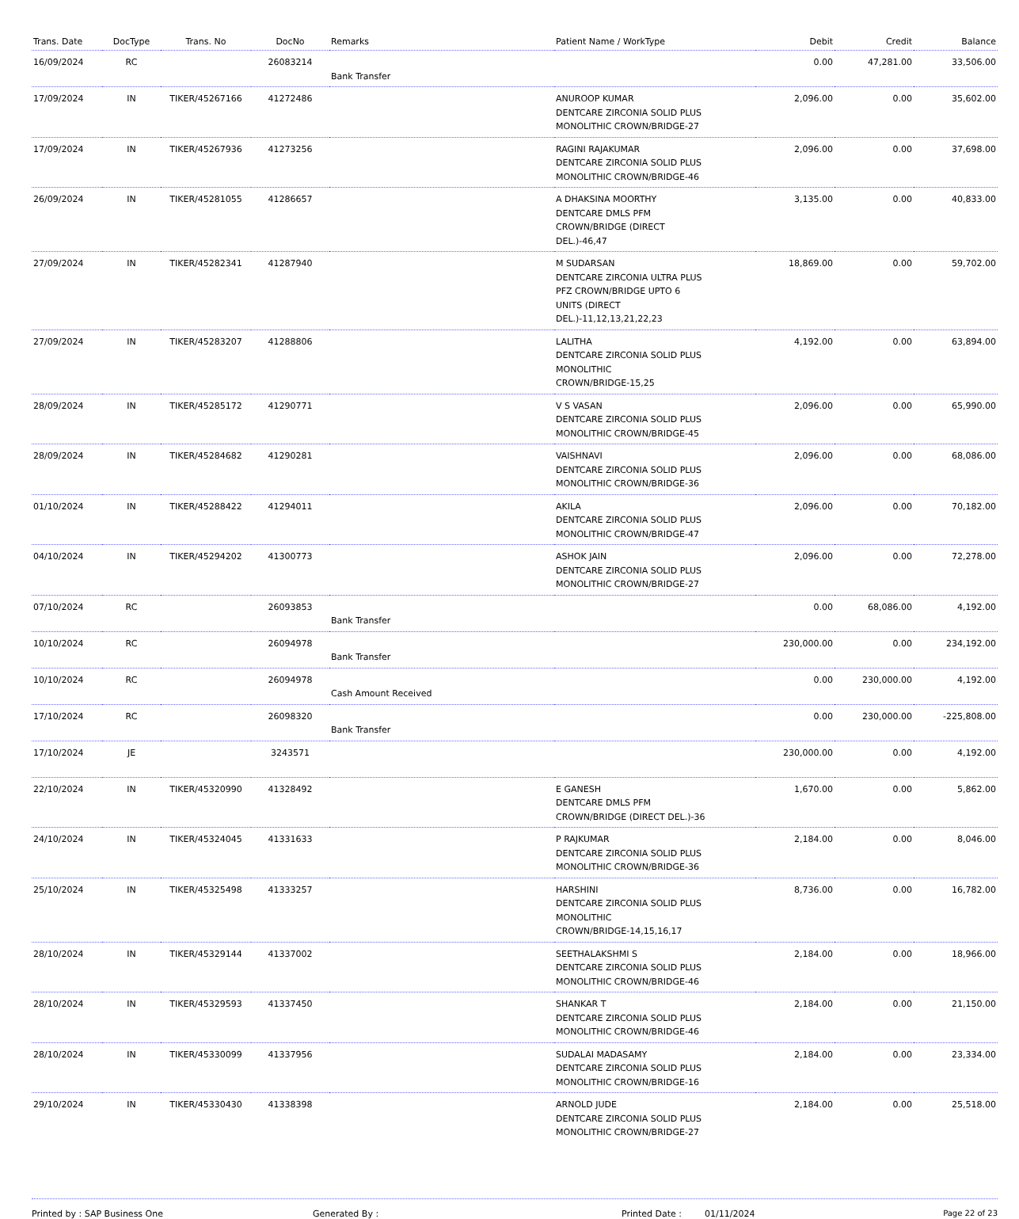| Trans. Date | DocType | Trans. No | DocNo | Remarks | Patient Name / WorkType | Debit | Credit | Balance |
| --- | --- | --- | --- | --- | --- | --- | --- | --- |
| 16/09/2024 | RC | | 26083214 | Bank Transfer | | 0.00 | 47,281.00 | 33,506.00 |
| 17/09/2024 | IN | TIKER/45267166 | 41272486 | | ANUROOP KUMAR DENTCARE ZIRCONIA SOLID PLUS MONOLITHIC CROWN/BRIDGE-27 | 2,096.00 | 0.00 | 35,602.00 |
| 17/09/2024 | IN | TIKER/45267936 | 41273256 | | RAGINI RAJAKUMAR DENTCARE ZIRCONIA SOLID PLUS MONOLITHIC CROWN/BRIDGE-46 | 2,096.00 | 0.00 | 37,698.00 |
| 26/09/2024 | IN | TIKER/45281055 | 41286657 | | A DHAKSINA MOORTHY DENTCARE DMLS PFM CROWN/BRIDGE (DIRECT DEL.)-46,47 | 3,135.00 | 0.00 | 40,833.00 |
| 27/09/2024 | IN | TIKER/45282341 | 41287940 | | M SUDARSAN DENTCARE ZIRCONIA ULTRA PLUS PFZ CROWN/BRIDGE UPTO 6 UNITS (DIRECT DEL.)-11,12,13,21,22,23 | 18,869.00 | 0.00 | 59,702.00 |
| 27/09/2024 | IN | TIKER/45283207 | 41288806 | | LALITHA DENTCARE ZIRCONIA SOLID PLUS MONOLITHIC CROWN/BRIDGE-15,25 | 4,192.00 | 0.00 | 63,894.00 |
| 28/09/2024 | IN | TIKER/45285172 | 41290771 | | V S VASAN DENTCARE ZIRCONIA SOLID PLUS MONOLITHIC CROWN/BRIDGE-45 | 2,096.00 | 0.00 | 65,990.00 |
| 28/09/2024 | IN | TIKER/45284682 | 41290281 | | VAISHNAVI DENTCARE ZIRCONIA SOLID PLUS MONOLITHIC CROWN/BRIDGE-36 | 2,096.00 | 0.00 | 68,086.00 |
| 01/10/2024 | IN | TIKER/45288422 | 41294011 | | AKILA DENTCARE ZIRCONIA SOLID PLUS MONOLITHIC CROWN/BRIDGE-47 | 2,096.00 | 0.00 | 70,182.00 |
| 04/10/2024 | IN | TIKER/45294202 | 41300773 | | ASHOK JAIN DENTCARE ZIRCONIA SOLID PLUS MONOLITHIC CROWN/BRIDGE-27 | 2,096.00 | 0.00 | 72,278.00 |
| 07/10/2024 | RC | | 26093853 | Bank Transfer | | 0.00 | 68,086.00 | 4,192.00 |
| 10/10/2024 | RC | | 26094978 | Bank Transfer | | 230,000.00 | 0.00 | 234,192.00 |
| 10/10/2024 | RC | | 26094978 | Cash Amount Received | | 0.00 | 230,000.00 | 4,192.00 |
| 17/10/2024 | RC | | 26098320 | Bank Transfer | | 0.00 | 230,000.00 | -225,808.00 |
| 17/10/2024 | JE | | 3243571 | | | 230,000.00 | 0.00 | 4,192.00 |
| 22/10/2024 | IN | TIKER/45320990 | 41328492 | | E GANESH DENTCARE DMLS PFM CROWN/BRIDGE (DIRECT DEL.)-36 | 1,670.00 | 0.00 | 5,862.00 |
| 24/10/2024 | IN | TIKER/45324045 | 41331633 | | P RAJKUMAR DENTCARE ZIRCONIA SOLID PLUS MONOLITHIC CROWN/BRIDGE-36 | 2,184.00 | 0.00 | 8,046.00 |
| 25/10/2024 | IN | TIKER/45325498 | 41333257 | | HARSHINI DENTCARE ZIRCONIA SOLID PLUS MONOLITHIC CROWN/BRIDGE-14,15,16,17 | 8,736.00 | 0.00 | 16,782.00 |
| 28/10/2024 | IN | TIKER/45329144 | 41337002 | | SEETHALAKSHMI S DENTCARE ZIRCONIA SOLID PLUS MONOLITHIC CROWN/BRIDGE-46 | 2,184.00 | 0.00 | 18,966.00 |
| 28/10/2024 | IN | TIKER/45329593 | 41337450 | | SHANKAR T DENTCARE ZIRCONIA SOLID PLUS MONOLITHIC CROWN/BRIDGE-46 | 2,184.00 | 0.00 | 21,150.00 |
| 28/10/2024 | IN | TIKER/45330099 | 41337956 | | SUDALAI MADASAMY DENTCARE ZIRCONIA SOLID PLUS MONOLITHIC CROWN/BRIDGE-16 | 2,184.00 | 0.00 | 23,334.00 |
| 29/10/2024 | IN | TIKER/45330430 | 41338398 | | ARNOLD JUDE DENTCARE ZIRCONIA SOLID PLUS MONOLITHIC CROWN/BRIDGE-27 | 2,184.00 | 0.00 | 25,518.00 |
Printed by : SAP Business One Generated By : Printed Date : 01/11/2024 Page 22 of 23